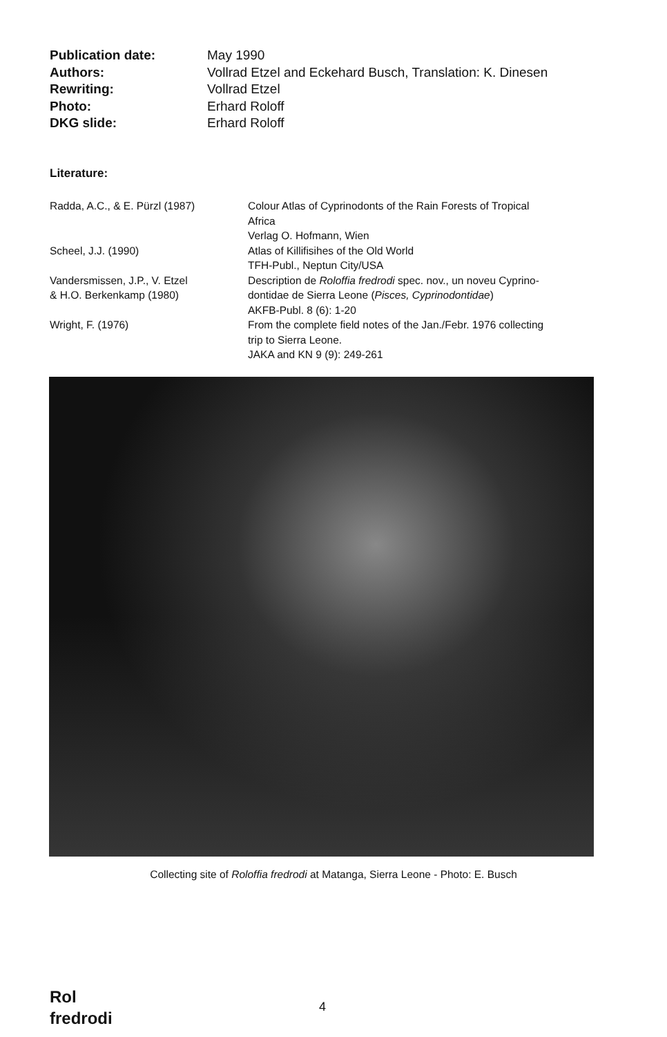Publication date: May 1990
Authors: Vollrad Etzel and Eckehard Busch, Translation: K. Dinesen
Rewriting: Vollrad Etzel
Photo: Erhard Roloff
DKG slide: Erhard Roloff
Literature:
Radda, A.C., & E. Pürzl (1987) Colour Atlas of Cyprinodonts of the Rain Forests of Tropical
Africa
Verlag O. Hofmann, Wien
Scheel, J.J. (1990) Atlas of Killifisihes of the Old World
TFH-Publ., Neptun City/USA
Vandersmissen, J.P., V. Etzel
& H.O. Berkenkamp (1980)
Description de Roloffia fredrodi spec. nov., un noveu Cyprino-
dontidae de Sierra Leone (Pisces, Cyprinodontidae)
AKFB-Publ. 8 (6): 1-20
Wright, F. (1976) From the complete field notes of the Jan./Febr. 1976 collecting
trip to Sierra Leone.
JAKA and KN 9 (9): 249-261
Collecting site of Roloffia fredrodi at Matanga, Sierra Leone - Photo: E. Busch
Rol
fredrodi
4